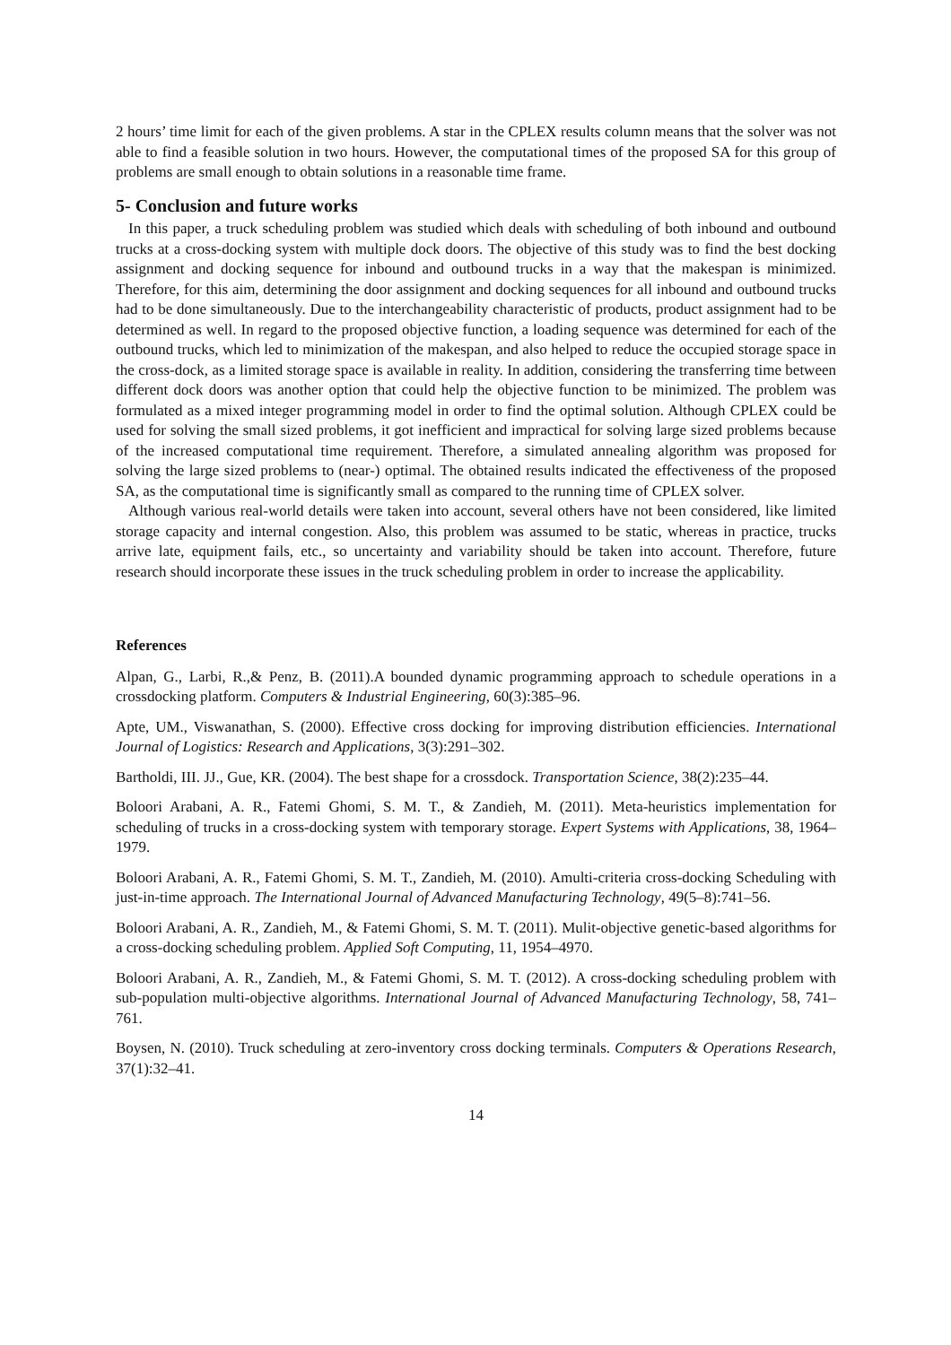2 hours’ time limit for each of the given problems. A star in the CPLEX results column means that the solver was not able to find a feasible solution in two hours. However, the computational times of the proposed SA for this group of problems are small enough to obtain solutions in a reasonable time frame.
5- Conclusion and future works
In this paper, a truck scheduling problem was studied which deals with scheduling of both inbound and outbound trucks at a cross-docking system with multiple dock doors. The objective of this study was to find the best docking assignment and docking sequence for inbound and outbound trucks in a way that the makespan is minimized. Therefore, for this aim, determining the door assignment and docking sequences for all inbound and outbound trucks had to be done simultaneously. Due to the interchangeability characteristic of products, product assignment had to be determined as well. In regard to the proposed objective function, a loading sequence was determined for each of the outbound trucks, which led to minimization of the makespan, and also helped to reduce the occupied storage space in the cross-dock, as a limited storage space is available in reality. In addition, considering the transferring time between different dock doors was another option that could help the objective function to be minimized. The problem was formulated as a mixed integer programming model in order to find the optimal solution. Although CPLEX could be used for solving the small sized problems, it got inefficient and impractical for solving large sized problems because of the increased computational time requirement. Therefore, a simulated annealing algorithm was proposed for solving the large sized problems to (near-) optimal. The obtained results indicated the effectiveness of the proposed SA, as the computational time is significantly small as compared to the running time of CPLEX solver.
Although various real-world details were taken into account, several others have not been considered, like limited storage capacity and internal congestion. Also, this problem was assumed to be static, whereas in practice, trucks arrive late, equipment fails, etc., so uncertainty and variability should be taken into account. Therefore, future research should incorporate these issues in the truck scheduling problem in order to increase the applicability.
References
Alpan, G., Larbi, R.,& Penz, B. (2011).A bounded dynamic programming approach to schedule operations in a crossdocking platform. Computers & Industrial Engineering, 60(3):385–96.
Apte, UM., Viswanathan, S. (2000). Effective cross docking for improving distribution efficiencies. International Journal of Logistics: Research and Applications, 3(3):291–302.
Bartholdi, III. JJ., Gue, KR. (2004). The best shape for a crossdock. Transportation Science, 38(2):235–44.
Boloori Arabani, A. R., Fatemi Ghomi, S. M. T., & Zandieh, M. (2011). Meta-heuristics implementation for scheduling of trucks in a cross-docking system with temporary storage. Expert Systems with Applications, 38, 1964–1979.
Boloori Arabani, A. R., Fatemi Ghomi, S. M. T., Zandieh, M. (2010). Amulti-criteria cross-docking Scheduling with just-in-time approach. The International Journal of Advanced Manufacturing Technology, 49(5–8):741–56.
Boloori Arabani, A. R., Zandieh, M., & Fatemi Ghomi, S. M. T. (2011). Mulit-objective genetic-based algorithms for a cross-docking scheduling problem. Applied Soft Computing, 11, 1954–4970.
Boloori Arabani, A. R., Zandieh, M., & Fatemi Ghomi, S. M. T. (2012). A cross-docking scheduling problem with sub-population multi-objective algorithms. International Journal of Advanced Manufacturing Technology, 58, 741–761.
Boysen, N. (2010). Truck scheduling at zero-inventory cross docking terminals. Computers & Operations Research, 37(1):32–41.
14